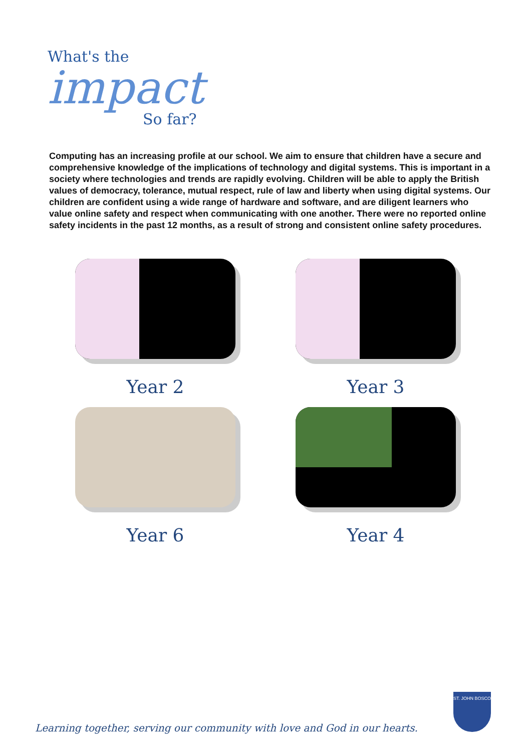What's the
impact
So far?
Computing has an increasing profile at our school. We aim to ensure that children have a secure and
comprehensive knowledge of the implications of technology and digital systems. This is important in a society where technologies and trends are rapidly evolving. Children will be able to apply the British values of democracy, tolerance, mutual respect, rule of law and liberty when using digital systems. Our children are confident using a wide range of hardware and software, and are diligent learners who value online safety and respect when communicating with one another. There were no reported online safety incidents in the past 12 months, as a result of strong and consistent online safety procedures.
Year 2
Year 3
Year 6
Year 4
Learning together, serving our community with love and God in our hearts.
ST. JOHN BOSCO